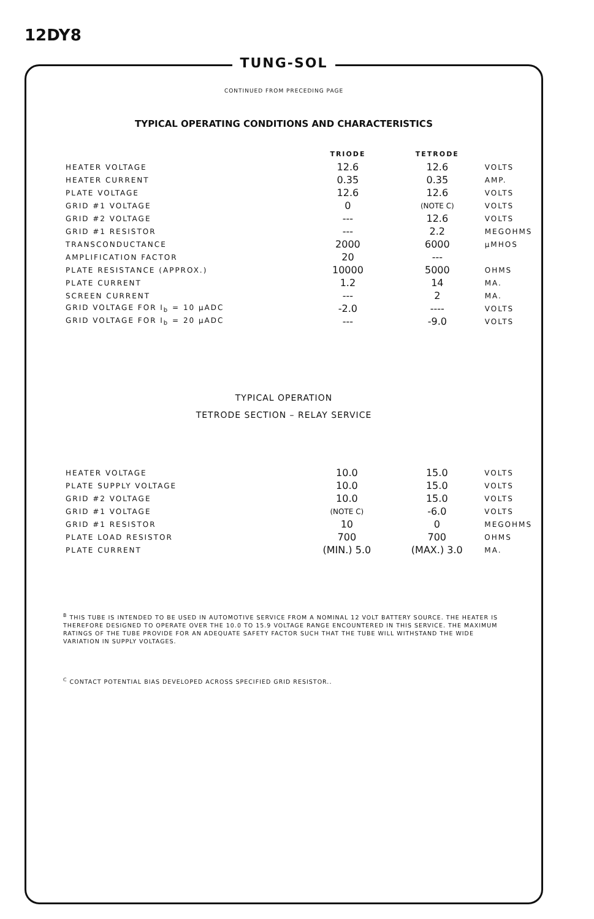12DY8
TUNG-SOL
CONTINUED FROM PRECEDING PAGE
TYPICAL OPERATING CONDITIONS AND CHARACTERISTICS
| | TRIODE | TETRODE | |
| --- | --- | --- | --- |
| HEATER VOLTAGE | 12.6 | 12.6 | VOLTS |
| HEATER CURRENT | 0.35 | 0.35 | AMP. |
| PLATE VOLTAGE | 12.6 | 12.6 | VOLTS |
| GRID #1 VOLTAGE | 0 | (NOTE C) | VOLTS |
| GRID #2 VOLTAGE | --- | 12.6 | VOLTS |
| GRID #1 RESISTOR | --- | 2.2 | MEGOHMS |
| TRANSCONDUCTANCE | 2000 | 6000 | μMHOS |
| AMPLIFICATION FACTOR | 20 | --- | |
| PLATE RESISTANCE (APPROX.) | 10000 | 5000 | OHMS |
| PLATE CURRENT | 1.2 | 14 | MA. |
| SCREEN CURRENT | --- | 2 | MA. |
| GRID VOLTAGE FOR I<sub>b</sub> = 10 μADC | -2.0 | ---- | VOLTS |
| GRID VOLTAGE FOR I<sub>b</sub> = 20 μADC | --- | -9.0 | VOLTS |
TYPICAL OPERATION
TETRODE SECTION – RELAY SERVICE
| HEATER VOLTAGE | 10.0 | 15.0 | VOLTS |
| PLATE SUPPLY VOLTAGE | 10.0 | 15.0 | VOLTS |
| GRID #2 VOLTAGE | 10.0 | 15.0 | VOLTS |
| GRID #1 VOLTAGE | (NOTE C) | -6.0 | VOLTS |
| GRID #1 RESISTOR | 10 | 0 | MEGOHMS |
| PLATE LOAD RESISTOR | 700 | 700 | OHMS |
| PLATE CURRENT | (MIN.) 5.0 | (MAX.) 3.0 | MA. |
<sup>B</sup> THIS TUBE IS INTENDED TO BE USED IN AUTOMOTIVE SERVICE FROM A NOMINAL 12 VOLT BATTERY SOURCE. THE HEATER IS THEREFORE DESIGNED TO OPERATE OVER THE 10.0 TO 15.9 VOLTAGE RANGE ENCOUNTERED IN THIS SERVICE. THE MAXIMUM RATINGS OF THE TUBE PROVIDE FOR AN ADEQUATE SAFETY FACTOR SUCH THAT THE TUBE WILL WITHSTAND THE WIDE VARIATION IN SUPPLY VOLTAGES.
<sup>C</sup> CONTACT POTENTIAL BIAS DEVELOPED ACROSS SPECIFIED GRID RESISTOR..